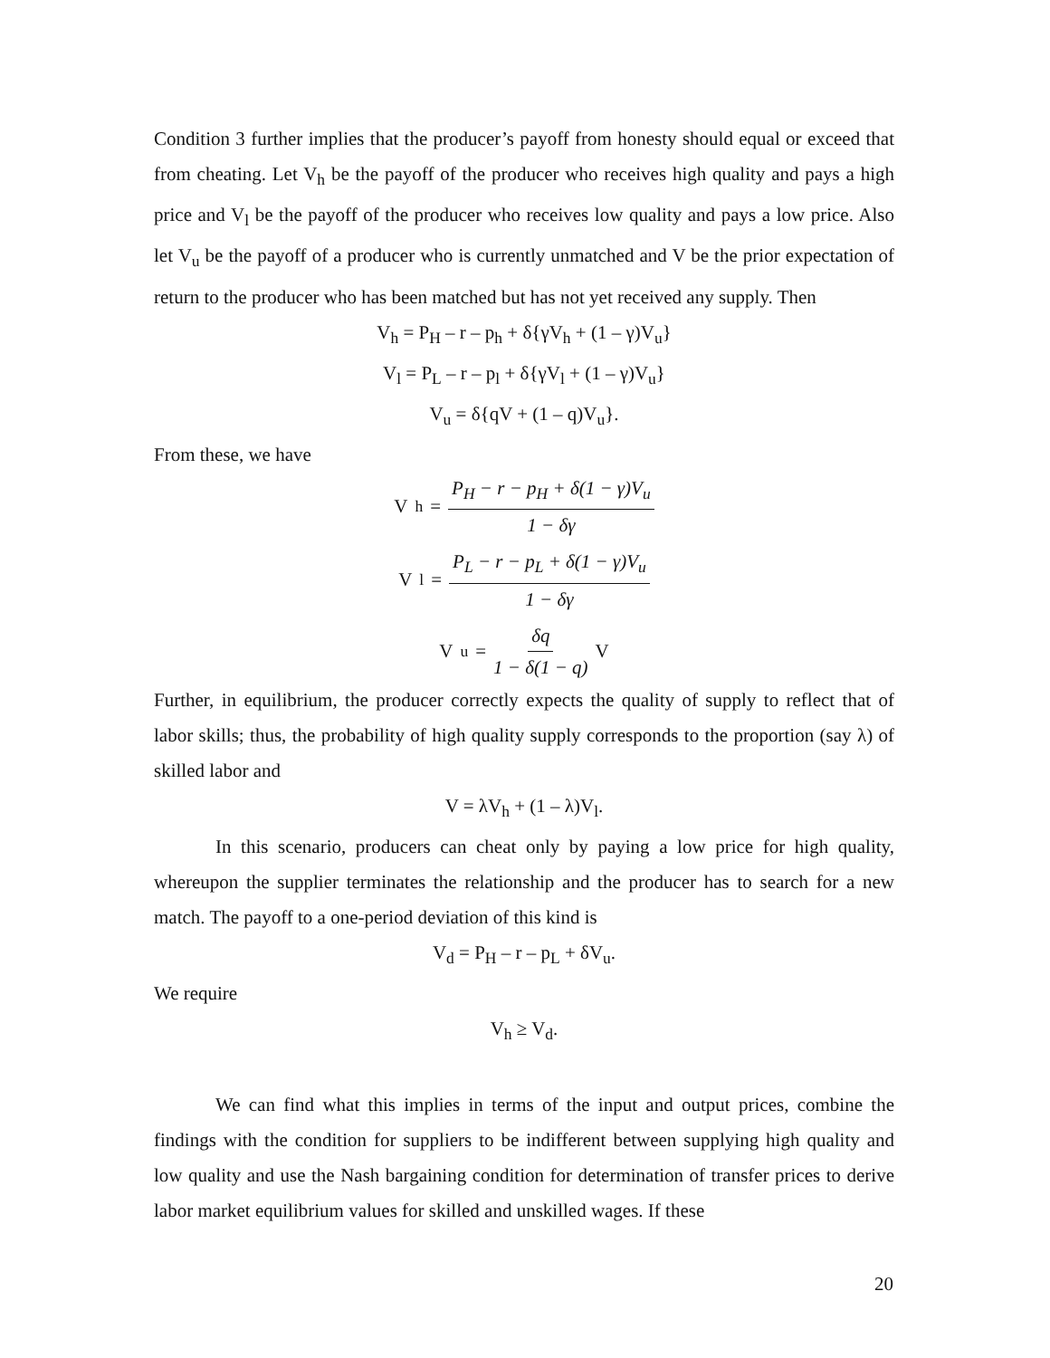Condition 3 further implies that the producer’s payoff from honesty should equal or exceed that from cheating. Let V<sub>h</sub> be the payoff of the producer who receives high quality and pays a high price and V<sub>l</sub> be the payoff of the producer who receives low quality and pays a low price. Also let V<sub>u</sub> be the payoff of a producer who is currently unmatched and V be the prior expectation of return to the producer who has been matched but has not yet received any supply. Then
V<sub>h</sub> = P<sub>H</sub> – r – p<sub>h</sub> + δ{γV<sub>h</sub> + (1 – γ)V<sub>u</sub>}
V<sub>l</sub> = P<sub>L</sub> – r – p<sub>l</sub> + δ{γV<sub>l</sub> + (1 – γ)V<sub>u</sub>}
V<sub>u</sub> = δ{qV + (1 – q)V<sub>u</sub>}.
From these, we have
V<sub>h</sub> = P<sub>H</sub> − r − p<sub>H</sub> + δ(1 − γ)V<sub>u</sub> 1 − δγ
V<sub>l</sub> = P<sub>L</sub> − r − p<sub>L</sub> + δ(1 − γ)V<sub>u</sub> 1 − δγ
V<sub>u</sub> = δq 1 − δ(1 − q) V
Further, in equilibrium, the producer correctly expects the quality of supply to reflect that of labor skills; thus, the probability of high quality supply corresponds to the proportion (say λ) of skilled labor and
V = λV<sub>h</sub> + (1 – λ)V<sub>l</sub>.
In this scenario, producers can cheat only by paying a low price for high quality, whereupon the supplier terminates the relationship and the producer has to search for a new match. The payoff to a one-period deviation of this kind is
V<sub>d</sub> = P<sub>H</sub> – r – p<sub>L</sub> + δV<sub>u</sub>.
We require
V<sub>h</sub> ≥ V<sub>d</sub>.
We can find what this implies in terms of the input and output prices, combine the findings with the condition for suppliers to be indifferent between supplying high quality and low quality and use the Nash bargaining condition for determination of transfer prices to derive labor market equilibrium values for skilled and unskilled wages. If these
20